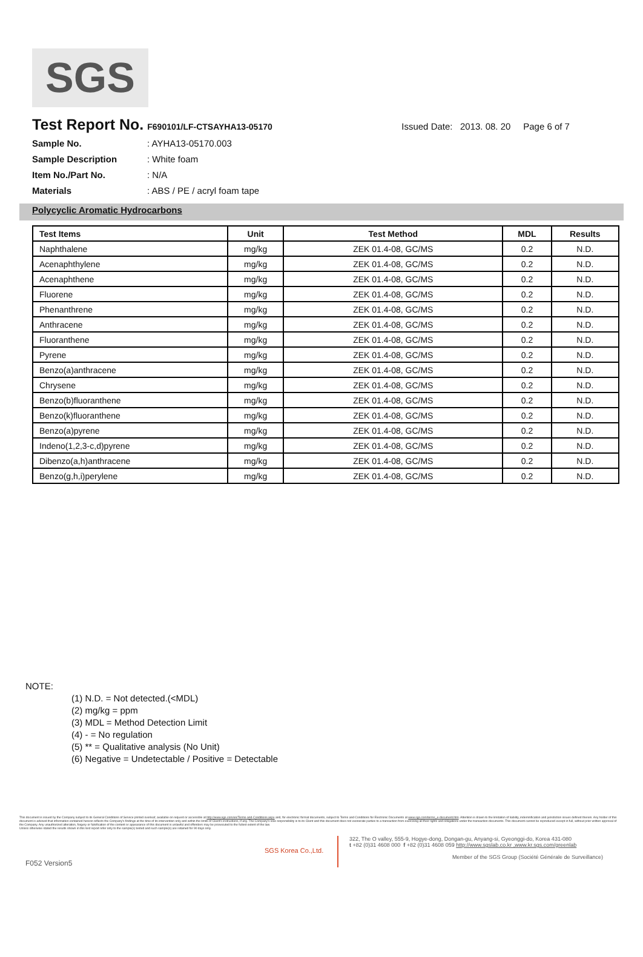SGS
Test Report No.
F690101/LF-CTSAYHA13-05170 Issued Date: 2013. 08. 20 Page 6 of 7
Sample No.: AYHA13-05170.003
Sample Description: White foam
Item No./Part No.: N/A
Materials: ABS / PE / acryl foam tape
Polycyclic Aromatic Hydrocarbons
| Test Items | Unit | Test Method | MDL | Results |
| --- | --- | --- | --- | --- |
| Naphthalene | mg/kg | ZEK 01.4-08, GC/MS | 0.2 | N.D. |
| Acenaphthylene | mg/kg | ZEK 01.4-08, GC/MS | 0.2 | N.D. |
| Acenaphthene | mg/kg | ZEK 01.4-08, GC/MS | 0.2 | N.D. |
| Fluorene | mg/kg | ZEK 01.4-08, GC/MS | 0.2 | N.D. |
| Phenanthrene | mg/kg | ZEK 01.4-08, GC/MS | 0.2 | N.D. |
| Anthracene | mg/kg | ZEK 01.4-08, GC/MS | 0.2 | N.D. |
| Fluoranthene | mg/kg | ZEK 01.4-08, GC/MS | 0.2 | N.D. |
| Pyrene | mg/kg | ZEK 01.4-08, GC/MS | 0.2 | N.D. |
| Benzo(a)anthracene | mg/kg | ZEK 01.4-08, GC/MS | 0.2 | N.D. |
| Chrysene | mg/kg | ZEK 01.4-08, GC/MS | 0.2 | N.D. |
| Benzo(b)fluoranthene | mg/kg | ZEK 01.4-08, GC/MS | 0.2 | N.D. |
| Benzo(k)fluoranthene | mg/kg | ZEK 01.4-08, GC/MS | 0.2 | N.D. |
| Benzo(a)pyrene | mg/kg | ZEK 01.4-08, GC/MS | 0.2 | N.D. |
| Indeno(1,2,3-c,d)pyrene | mg/kg | ZEK 01.4-08, GC/MS | 0.2 | N.D. |
| Dibenzo(a,h)anthracene | mg/kg | ZEK 01.4-08, GC/MS | 0.2 | N.D. |
| Benzo(g,h,i)perylene | mg/kg | ZEK 01.4-08, GC/MS | 0.2 | N.D. |
NOTE:
(1) N.D. = Not detected.(<MDL)
(2) mg/kg = ppm
(3) MDL = Method Detection Limit
(4) - = No regulation
(5) ** = Qualitative analysis (No Unit)
(6) Negative = Undetectable / Positive = Detectable
This document is issued by the Company subject to its General Conditions of Service printed overleaf, available on request or accessible at http://www.sgs.com/en/Terms-and-Conditions.aspx and, for electronic format documents, subject to Terms and Conditions for Electronic Documents at www.sgs.com/terms_e-document.htm. Attention is drawn to the limitation of liability, indemnification and jurisdiction issues defined therein. Any holder of this document is advised that information contained hereon reflects the Company's findings at the time of its intervention only and within the limits of Client's instructions, if any. The Company's sole responsibility is to its Client and this document does not exonerate parties to a transaction from exercising all their rights and obligations under the transaction documents. This document cannot be reproduced except in full, without prior written approval of the Company. Any unauthorized alteration, forgery or falsification of the content or appearance of this document is unlawful and offenders may be prosecuted to the fullest extent of the law.
Unless otherwise stated the results shown in this test report refer only to the sample(s) tested and such sample(s) are retained for 90 days only.
F052 Version5 SGS Korea Co.,Ltd. 322, The O valley, 555-9, Hogye-dong, Dongan-gu, Anyang-si, Gyeonggi-do, Korea 431-080
t +82 (0)31 4608 000 f +82 (0)31 4608 059 http://www.sgslab.co.kr ,www.kr.sgs.com/greenlab
Member of the SGS Group (Société Générale de Surveillance)